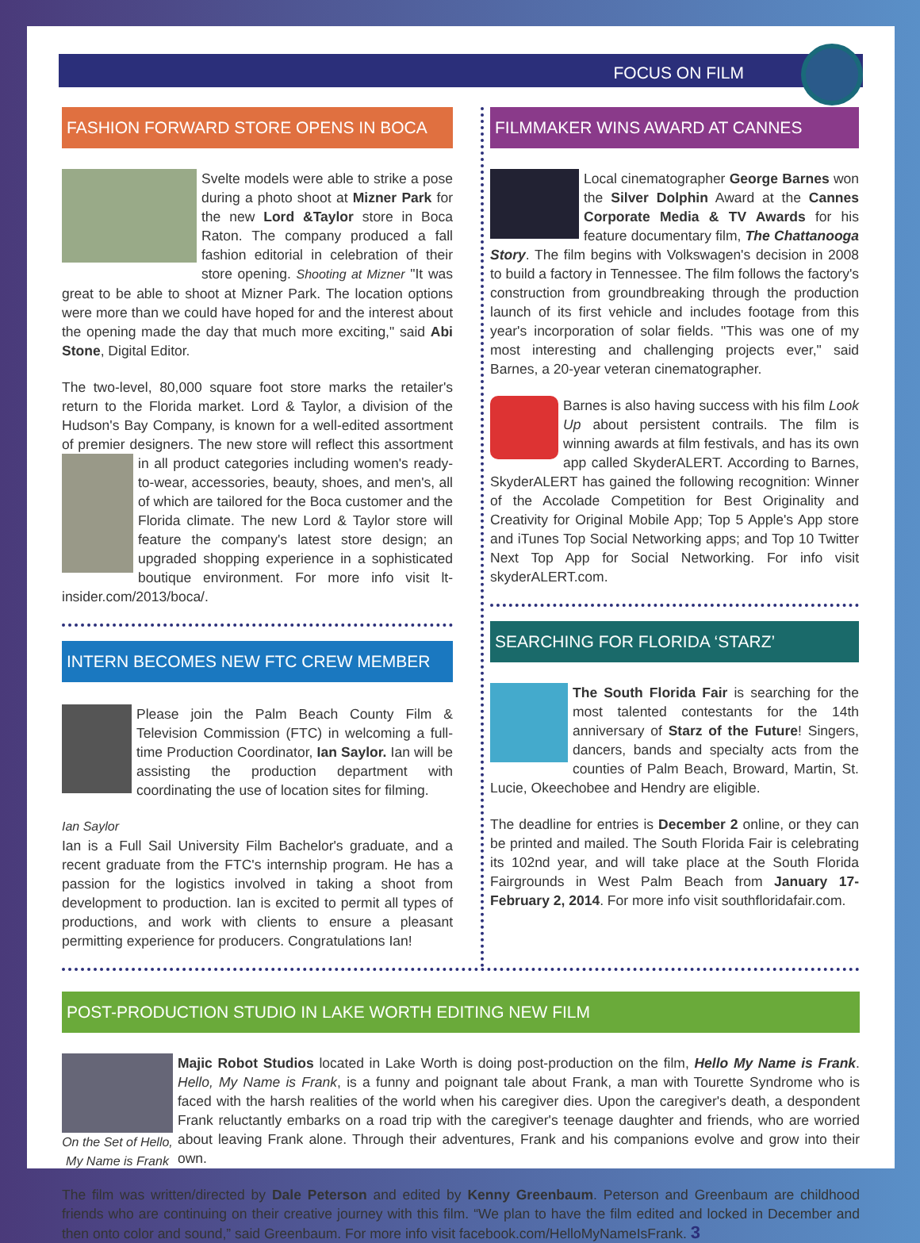FOCUS ON FILM
FASHION FORWARD STORE OPENS IN BOCA
Svelte models were able to strike a pose during a photo shoot at Mizner Park for the new Lord &Taylor store in Boca Raton. The company produced a fall fashion editorial in celebration of their store opening. Shooting at Mizner "It was great to be able to shoot at Mizner Park. The location options were more than we could have hoped for and the interest about the opening made the day that much more exciting," said Abi Stone, Digital Editor.
The two-level, 80,000 square foot store marks the retailer's return to the Florida market. Lord & Taylor, a division of the Hudson's Bay Company, is known for a well-edited assortment of premier designers. The new store will reflect this assortment in all product categories including women's ready-to-wear, accessories, beauty, shoes, and men's, all of which are tailored for the Boca customer and the Florida climate. The new Lord & Taylor store will feature the company's latest store design; an upgraded shopping experience in a sophisticated boutique environment. For more info visit lt-insider.com/2013/boca/.
INTERN BECOMES NEW FTC CREW MEMBER
Please join the Palm Beach County Film & Television Commission (FTC) in welcoming a full-time Production Coordinator, Ian Saylor. Ian will be assisting the production department with coordinating the use of location sites for filming.
Ian Saylor
Ian is a Full Sail University Film Bachelor's graduate, and a recent graduate from the FTC's internship program. He has a passion for the logistics involved in taking a shoot from development to production. Ian is excited to permit all types of productions, and work with clients to ensure a pleasant permitting experience for producers. Congratulations Ian!
FILMMAKER WINS AWARD AT CANNES
Local cinematographer George Barnes won the Silver Dolphin Award at the Cannes Corporate Media & TV Awards for his feature documentary film, The Chattanooga Story. The film begins with Volkswagen's decision in 2008 to build a factory in Tennessee. The film follows the factory's construction from groundbreaking through the production launch of its first vehicle and includes footage from this year's incorporation of solar fields. "This was one of my most interesting and challenging projects ever," said Barnes, a 20-year veteran cinematographer.
Barnes is also having success with his film Look Up about persistent contrails. The film is winning awards at film festivals, and has its own app called SkyderALERT. According to Barnes, SkyderALERT has gained the following recognition: Winner of the Accolade Competition for Best Originality and Creativity for Original Mobile App; Top 5 Apple's App store and iTunes Top Social Networking apps; and Top 10 Twitter Next Top App for Social Networking. For info visit skyderALERT.com.
SEARCHING FOR FLORIDA ‘STARZ’
The South Florida Fair is searching for the most talented contestants for the 14th anniversary of Starz of the Future! Singers, dancers, bands and specialty acts from the counties of Palm Beach, Broward, Martin, St. Lucie, Okeechobee and Hendry are eligible.
The deadline for entries is December 2 online, or they can be printed and mailed. The South Florida Fair is celebrating its 102nd year, and will take place at the South Florida Fairgrounds in West Palm Beach from January 17-February 2, 2014. For more info visit southfloridafair.com.
POST-PRODUCTION STUDIO IN LAKE WORTH EDITING NEW FILM
On the Set of Hello, My Name is Frank
Majic Robot Studios located in Lake Worth is doing post-production on the film, Hello My Name is Frank. Hello, My Name is Frank, is a funny and poignant tale about Frank, a man with Tourette Syndrome who is faced with the harsh realities of the world when his caregiver dies. Upon the caregiver's death, a despondent Frank reluctantly embarks on a road trip with the caregiver's teenage daughter and friends, who are worried about leaving Frank alone. Through their adventures, Frank and his companions evolve and grow into their own.
The film was written/directed by Dale Peterson and edited by Kenny Greenbaum. Peterson and Greenbaum are childhood friends who are continuing on their creative journey with this film. “We plan to have the film edited and locked in December and then onto color and sound,” said Greenbaum. For more info visit facebook.com/HelloMyNameIsFrank. 3